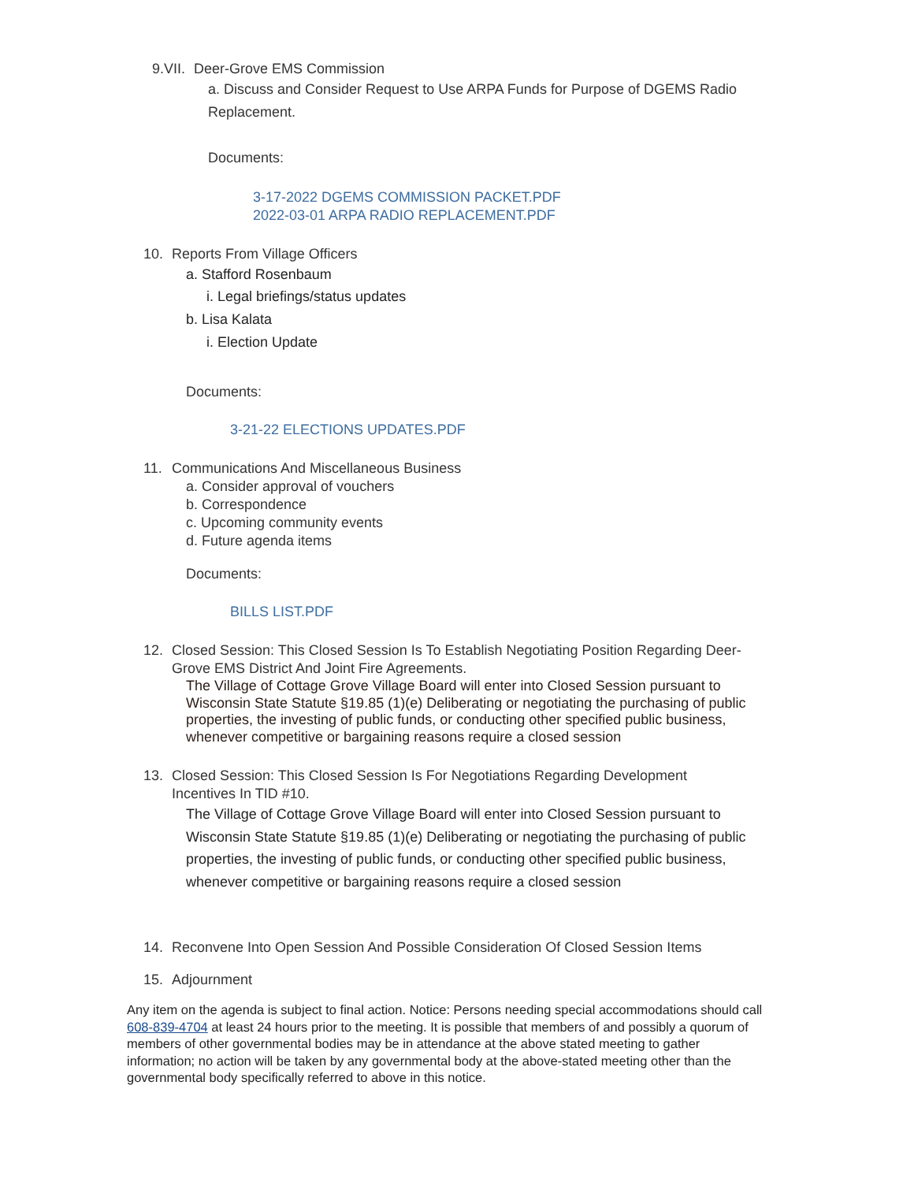9.VII. Deer-Grove EMS Commission
a. Discuss and Consider Request to Use ARPA Funds for Purpose of DGEMS Radio Replacement.
Documents:
3-17-2022 DGEMS COMMISSION PACKET.PDF
2022-03-01 ARPA RADIO REPLACEMENT.PDF
10. Reports From Village Officers
a. Stafford Rosenbaum
i. Legal briefings/status updates
b. Lisa Kalata
i. Election Update
Documents:
3-21-22 ELECTIONS UPDATES.PDF
11. Communications And Miscellaneous Business
a. Consider approval of vouchers
b. Correspondence
c. Upcoming community events
d. Future agenda items
Documents:
BILLS LIST.PDF
12. Closed Session: This Closed Session Is To Establish Negotiating Position Regarding Deer-Grove EMS District And Joint Fire Agreements.
The Village of Cottage Grove Village Board will enter into Closed Session pursuant to Wisconsin State Statute §19.85 (1)(e) Deliberating or negotiating the purchasing of public properties, the investing of public funds, or conducting other specified public business, whenever competitive or bargaining reasons require a closed session
13. Closed Session: This Closed Session Is For Negotiations Regarding Development Incentives In TID #10.
The Village of Cottage Grove Village Board will enter into Closed Session pursuant to Wisconsin State Statute §19.85 (1)(e) Deliberating or negotiating the purchasing of public properties, the investing of public funds, or conducting other specified public business, whenever competitive or bargaining reasons require a closed session
14. Reconvene Into Open Session And Possible Consideration Of Closed Session Items
15. Adjournment
Any item on the agenda is subject to final action. Notice: Persons needing special accommodations should call 608-839-4704 at least 24 hours prior to the meeting. It is possible that members of and possibly a quorum of members of other governmental bodies may be in attendance at the above stated meeting to gather information; no action will be taken by any governmental body at the above-stated meeting other than the governmental body specifically referred to above in this notice.